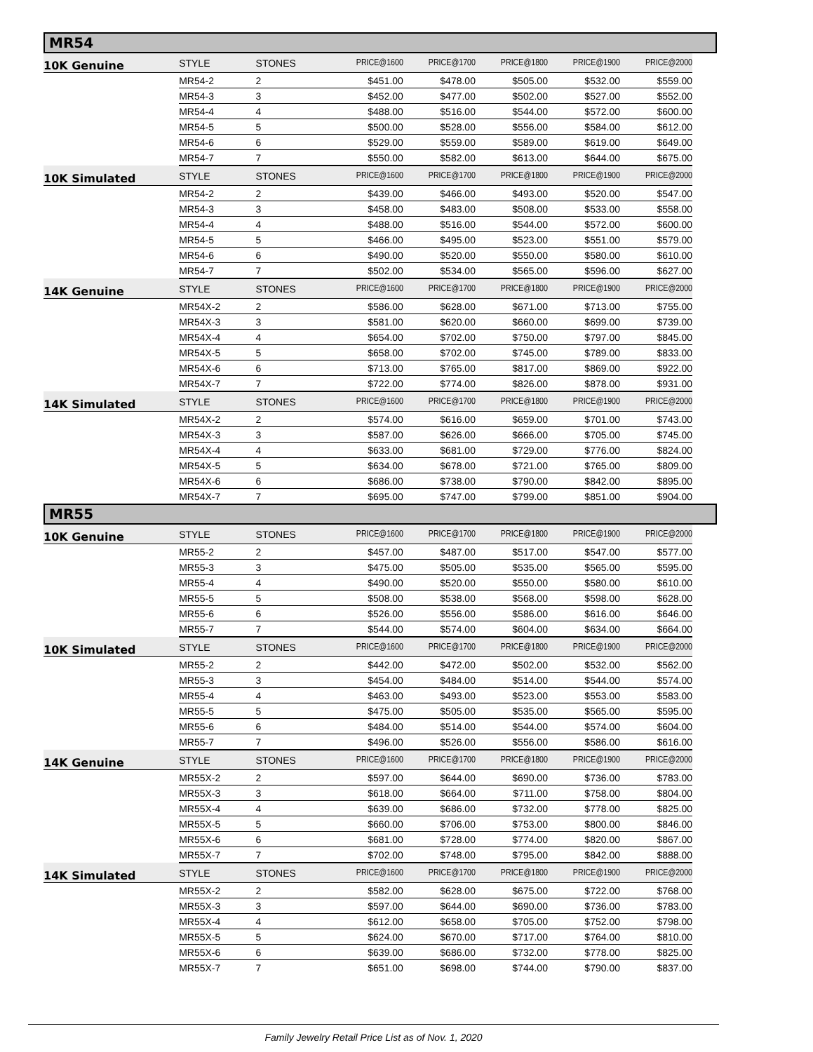MR54
| 10K Genuine | STYLE | STONES | PRICE@1600 | PRICE@1700 | PRICE@1800 | PRICE@1900 | PRICE@2000 |
| --- | --- | --- | --- | --- | --- | --- | --- |
| | MR54-2 | 2 | $451.00 | $478.00 | $505.00 | $532.00 | $559.00 |
| | MR54-3 | 3 | $452.00 | $477.00 | $502.00 | $527.00 | $552.00 |
| | MR54-4 | 4 | $488.00 | $516.00 | $544.00 | $572.00 | $600.00 |
| | MR54-5 | 5 | $500.00 | $528.00 | $556.00 | $584.00 | $612.00 |
| | MR54-6 | 6 | $529.00 | $559.00 | $589.00 | $619.00 | $649.00 |
| | MR54-7 | 7 | $550.00 | $582.00 | $613.00 | $644.00 | $675.00 |
| 10K Simulated | STYLE | STONES | PRICE@1600 | PRICE@1700 | PRICE@1800 | PRICE@1900 | PRICE@2000 |
| | MR54-2 | 2 | $439.00 | $466.00 | $493.00 | $520.00 | $547.00 |
| | MR54-3 | 3 | $458.00 | $483.00 | $508.00 | $533.00 | $558.00 |
| | MR54-4 | 4 | $488.00 | $516.00 | $544.00 | $572.00 | $600.00 |
| | MR54-5 | 5 | $466.00 | $495.00 | $523.00 | $551.00 | $579.00 |
| | MR54-6 | 6 | $490.00 | $520.00 | $550.00 | $580.00 | $610.00 |
| | MR54-7 | 7 | $502.00 | $534.00 | $565.00 | $596.00 | $627.00 |
| 14K Genuine | STYLE | STONES | PRICE@1600 | PRICE@1700 | PRICE@1800 | PRICE@1900 | PRICE@2000 |
| | MR54X-2 | 2 | $586.00 | $628.00 | $671.00 | $713.00 | $755.00 |
| | MR54X-3 | 3 | $581.00 | $620.00 | $660.00 | $699.00 | $739.00 |
| | MR54X-4 | 4 | $654.00 | $702.00 | $750.00 | $797.00 | $845.00 |
| | MR54X-5 | 5 | $658.00 | $702.00 | $745.00 | $789.00 | $833.00 |
| | MR54X-6 | 6 | $713.00 | $765.00 | $817.00 | $869.00 | $922.00 |
| | MR54X-7 | 7 | $722.00 | $774.00 | $826.00 | $878.00 | $931.00 |
| 14K Simulated | STYLE | STONES | PRICE@1600 | PRICE@1700 | PRICE@1800 | PRICE@1900 | PRICE@2000 |
| | MR54X-2 | 2 | $574.00 | $616.00 | $659.00 | $701.00 | $743.00 |
| | MR54X-3 | 3 | $587.00 | $626.00 | $666.00 | $705.00 | $745.00 |
| | MR54X-4 | 4 | $633.00 | $681.00 | $729.00 | $776.00 | $824.00 |
| | MR54X-5 | 5 | $634.00 | $678.00 | $721.00 | $765.00 | $809.00 |
| | MR54X-6 | 6 | $686.00 | $738.00 | $790.00 | $842.00 | $895.00 |
| | MR54X-7 | 7 | $695.00 | $747.00 | $799.00 | $851.00 | $904.00 |
MR55
| 10K Genuine | STYLE | STONES | PRICE@1600 | PRICE@1700 | PRICE@1800 | PRICE@1900 | PRICE@2000 |
| --- | --- | --- | --- | --- | --- | --- | --- |
| | MR55-2 | 2 | $457.00 | $487.00 | $517.00 | $547.00 | $577.00 |
| | MR55-3 | 3 | $475.00 | $505.00 | $535.00 | $565.00 | $595.00 |
| | MR55-4 | 4 | $490.00 | $520.00 | $550.00 | $580.00 | $610.00 |
| | MR55-5 | 5 | $508.00 | $538.00 | $568.00 | $598.00 | $628.00 |
| | MR55-6 | 6 | $526.00 | $556.00 | $586.00 | $616.00 | $646.00 |
| | MR55-7 | 7 | $544.00 | $574.00 | $604.00 | $634.00 | $664.00 |
| 10K Simulated | STYLE | STONES | PRICE@1600 | PRICE@1700 | PRICE@1800 | PRICE@1900 | PRICE@2000 |
| | MR55-2 | 2 | $442.00 | $472.00 | $502.00 | $532.00 | $562.00 |
| | MR55-3 | 3 | $454.00 | $484.00 | $514.00 | $544.00 | $574.00 |
| | MR55-4 | 4 | $463.00 | $493.00 | $523.00 | $553.00 | $583.00 |
| | MR55-5 | 5 | $475.00 | $505.00 | $535.00 | $565.00 | $595.00 |
| | MR55-6 | 6 | $484.00 | $514.00 | $544.00 | $574.00 | $604.00 |
| | MR55-7 | 7 | $496.00 | $526.00 | $556.00 | $586.00 | $616.00 |
| 14K Genuine | STYLE | STONES | PRICE@1600 | PRICE@1700 | PRICE@1800 | PRICE@1900 | PRICE@2000 |
| | MR55X-2 | 2 | $597.00 | $644.00 | $690.00 | $736.00 | $783.00 |
| | MR55X-3 | 3 | $618.00 | $664.00 | $711.00 | $758.00 | $804.00 |
| | MR55X-4 | 4 | $639.00 | $686.00 | $732.00 | $778.00 | $825.00 |
| | MR55X-5 | 5 | $660.00 | $706.00 | $753.00 | $800.00 | $846.00 |
| | MR55X-6 | 6 | $681.00 | $728.00 | $774.00 | $820.00 | $867.00 |
| | MR55X-7 | 7 | $702.00 | $748.00 | $795.00 | $842.00 | $888.00 |
| 14K Simulated | STYLE | STONES | PRICE@1600 | PRICE@1700 | PRICE@1800 | PRICE@1900 | PRICE@2000 |
| | MR55X-2 | 2 | $582.00 | $628.00 | $675.00 | $722.00 | $768.00 |
| | MR55X-3 | 3 | $597.00 | $644.00 | $690.00 | $736.00 | $783.00 |
| | MR55X-4 | 4 | $612.00 | $658.00 | $705.00 | $752.00 | $798.00 |
| | MR55X-5 | 5 | $624.00 | $670.00 | $717.00 | $764.00 | $810.00 |
| | MR55X-6 | 6 | $639.00 | $686.00 | $732.00 | $778.00 | $825.00 |
| | MR55X-7 | 7 | $651.00 | $698.00 | $744.00 | $790.00 | $837.00 |
Family Jewelry Retail Price List as of Nov. 1, 2020